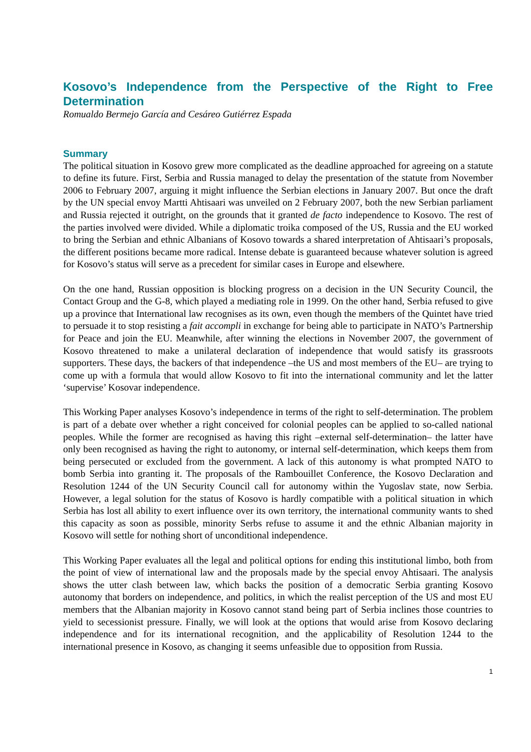Kosovo’s Independence from the Perspective of the Right to Free Determination
Romualdo Bermejo García and Cesáreo Gutiérrez Espada
Summary
The political situation in Kosovo grew more complicated as the deadline approached for agreeing on a statute to define its future. First, Serbia and Russia managed to delay the presentation of the statute from November 2006 to February 2007, arguing it might influence the Serbian elections in January 2007. But once the draft by the UN special envoy Martti Ahtisaari was unveiled on 2 February 2007, both the new Serbian parliament and Russia rejected it outright, on the grounds that it granted de facto independence to Kosovo. The rest of the parties involved were divided. While a diplomatic troika composed of the US, Russia and the EU worked to bring the Serbian and ethnic Albanians of Kosovo towards a shared interpretation of Ahtisaari’s proposals, the different positions became more radical. Intense debate is guaranteed because whatever solution is agreed for Kosovo’s status will serve as a precedent for similar cases in Europe and elsewhere.
On the one hand, Russian opposition is blocking progress on a decision in the UN Security Council, the Contact Group and the G-8, which played a mediating role in 1999. On the other hand, Serbia refused to give up a province that International law recognises as its own, even though the members of the Quintet have tried to persuade it to stop resisting a fait accompli in exchange for being able to participate in NATO’s Partnership for Peace and join the EU. Meanwhile, after winning the elections in November 2007, the government of Kosovo threatened to make a unilateral declaration of independence that would satisfy its grassroots supporters. These days, the backers of that independence –the US and most members of the EU– are trying to come up with a formula that would allow Kosovo to fit into the international community and let the latter ‘supervise’ Kosovar independence.
This Working Paper analyses Kosovo’s independence in terms of the right to self-determination. The problem is part of a debate over whether a right conceived for colonial peoples can be applied to so-called national peoples. While the former are recognised as having this right –external self-determination– the latter have only been recognised as having the right to autonomy, or internal self-determination, which keeps them from being persecuted or excluded from the government. A lack of this autonomy is what prompted NATO to bomb Serbia into granting it. The proposals of the Rambouillet Conference, the Kosovo Declaration and Resolution 1244 of the UN Security Council call for autonomy within the Yugoslav state, now Serbia. However, a legal solution for the status of Kosovo is hardly compatible with a political situation in which Serbia has lost all ability to exert influence over its own territory, the international community wants to shed this capacity as soon as possible, minority Serbs refuse to assume it and the ethnic Albanian majority in Kosovo will settle for nothing short of unconditional independence.
This Working Paper evaluates all the legal and political options for ending this institutional limbo, both from the point of view of international law and the proposals made by the special envoy Ahtisaari. The analysis shows the utter clash between law, which backs the position of a democratic Serbia granting Kosovo autonomy that borders on independence, and politics, in which the realist perception of the US and most EU members that the Albanian majority in Kosovo cannot stand being part of Serbia inclines those countries to yield to secessionist pressure. Finally, we will look at the options that would arise from Kosovo declaring independence and for its international recognition, and the applicability of Resolution 1244 to the international presence in Kosovo, as changing it seems unfeasible due to opposition from Russia.
1